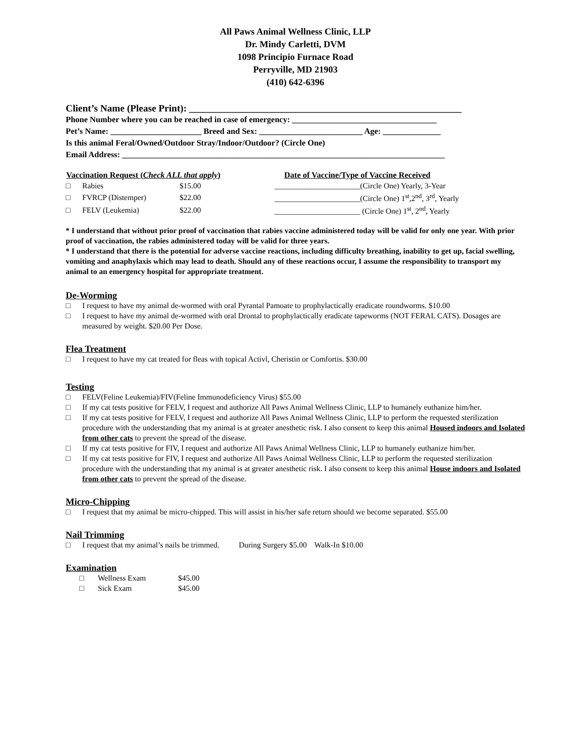All Paws Animal Wellness Clinic, LLP
Dr. Mindy Carletti, DVM
1098 Principio Furnace Road
Perryville, MD 21903
(410) 642-6396
Client’s Name (Please Print): ________________________________________________________
Phone Number where you can be reached in case of emergency: ___________________________________
Pet’s Name: ______________________ Breed and Sex: _________________________ Age: ______________
Is this animal Feral/Owned/Outdoor Stray/Indoor/Outdoor? (Circle One)
Email Address: ______________________________________________________________________________
| Vaccination Request ( Check ALL that apply ) | | | Date of Vaccine/Type of Vaccine Received |
| --- | --- | --- | --- |
| □ | Rabies | $15.00 | ______________________(Circle One) Yearly, 3-Year |
| □ | FVRCP (Distemper) | $22.00 | ______________________(Circle One) 1<sup>st</sup>,2<sup>nd</sup>, 3<sup>rd</sup>, Yearly |
| □ | FELV (Leukemia) | $22.00 | ______________________ (Circle One) 1<sup>st</sup>, 2<sup>nd</sup>, Yearly |
* I understand that without prior proof of vaccination that rabies vaccine administered today will be valid for only one year. With prior proof of vaccination, the rabies administered today will be valid for three years.
* I understand that there is the potential for adverse vaccine reactions, including difficulty breathing, inability to get up, facial swelling, vomiting and anaphylaxis which may lead to death. Should any of these reactions occur, I assume the responsibility to transport my animal to an emergency hospital for appropriate treatment.
De-Worming
□ I request to have my animal de-wormed with oral Pyrantal Pamoate to prophylactically eradicate roundworms. $10.00
□ I request to have my animal de-wormed with oral Drontal to prophylactically eradicate tapeworms (NOT FERAL CATS). Dosages are measured by weight. $20.00 Per Dose.
Flea Treatment
□ I request to have my cat treated for fleas with topical Activl, Cheristin or Comfortis. $30.00
Testing
□ FELV(Feline Leukemia)/FIV(Feline Immunodeficiency Virus) $55.00
□ If my cat tests positive for FELV, I request and authorize All Paws Animal Wellness Clinic, LLP to humanely euthanize him/her.
□ If my cat tests positive for FELV, I request and authorize All Paws Animal Wellness Clinic, LLP to perform the requested sterilization procedure with the understanding that my animal is at greater anesthetic risk. I also consent to keep this animal Housed indoors and Isolated from other cats to prevent the spread of the disease.
□ If my cat tests positive for FIV, I request and authorize All Paws Animal Wellness Clinic, LLP to humanely euthanize him/her.
□ If my cat tests positive for FIV, I request and authorize All Paws Animal Wellness Clinic, LLP to perform the requested sterilization procedure with the understanding that my animal is at greater anesthetic risk. I also consent to keep this animal House indoors and Isolated from other cats to prevent the spread of the disease.
Micro-Chipping
□ I request that my animal be micro-chipped. This will assist in his/her safe return should we become separated. $55.00
Nail Trimming
□ I request that my animal’s nails be trimmed. During Surgery $5.00 Walk-In $10.00
Examination
| □ | Wellness Exam | $45.00 |
| □ | Sick Exam | $45.00 |